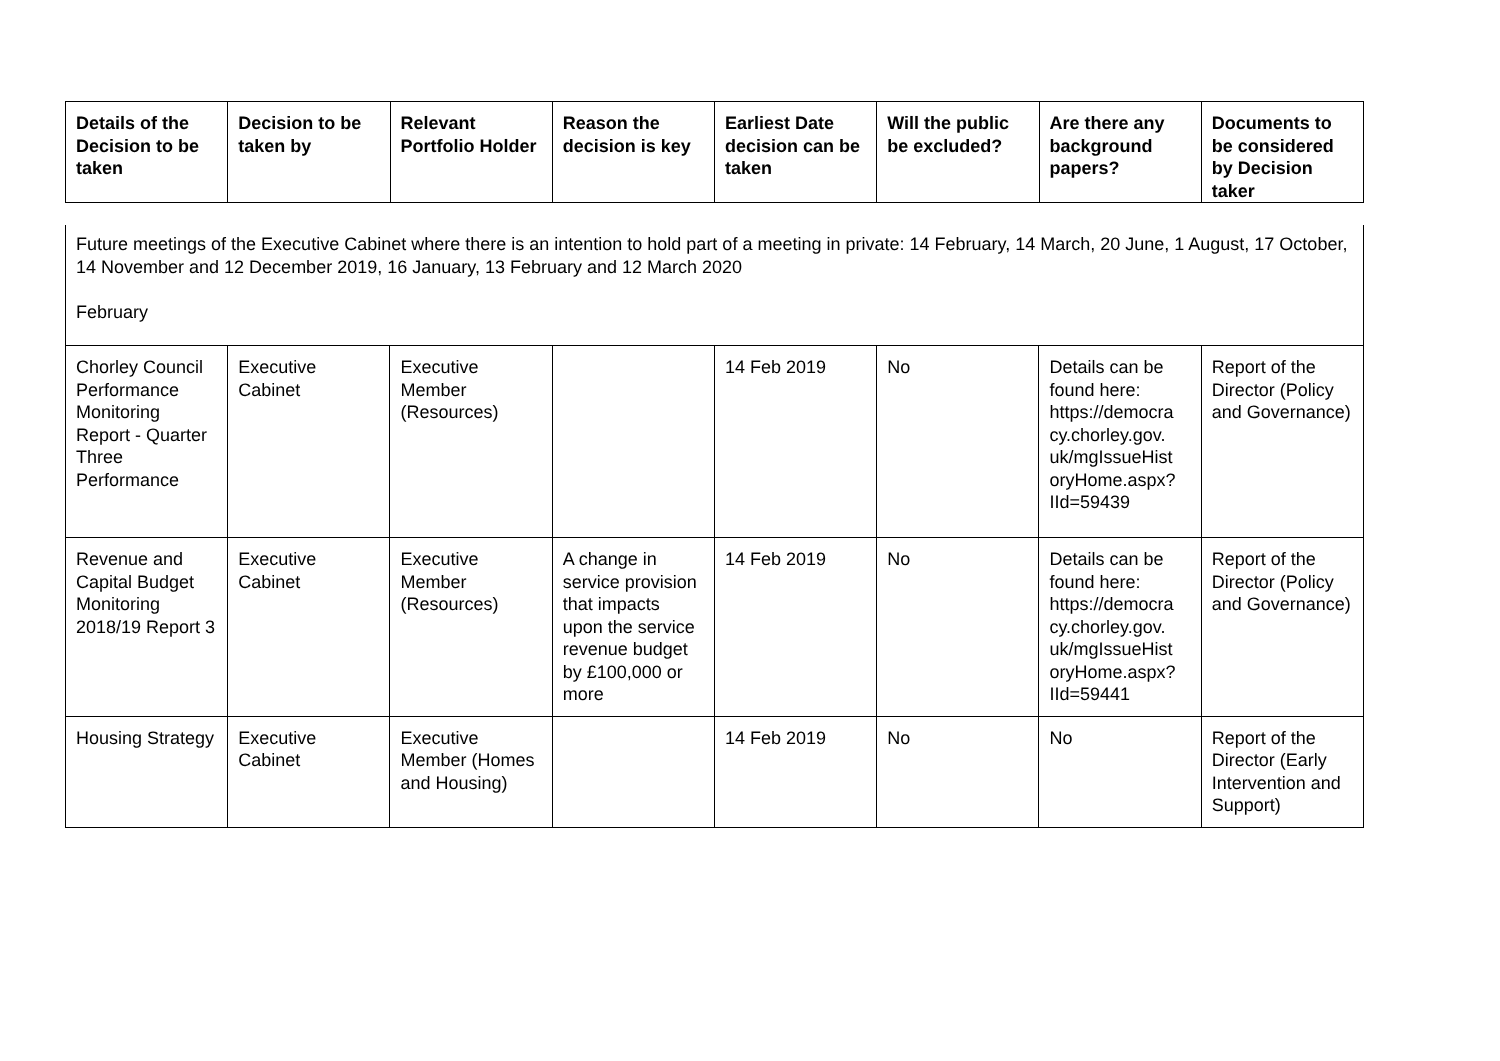| Details of the Decision to be taken | Decision to be taken by | Relevant Portfolio Holder | Reason the decision is key | Earliest Date decision can be taken | Will the public be excluded? | Are there any background papers? | Documents to be considered by Decision taker |
| --- | --- | --- | --- | --- | --- | --- | --- |
| Future meetings of the Executive Cabinet where there is an intention to hold part of a meeting in private: 14 February, 14 March, 20 June, 1 August, 17 October, 14 November and 12 December 2019, 16 January, 13 February and 12 March 2020 February | | | | | | | |
| Chorley Council Performance Monitoring Report - Quarter Three Performance | Executive Cabinet | Executive Member (Resources) | | 14 Feb 2019 | No | Details can be found here: https://democra cy.chorley.gov. uk/mgIssueHist oryHome.aspx? IId=59439 | Report of the Director (Policy and Governance) |
| Revenue and Capital Budget Monitoring 2018/19 Report 3 | Executive Cabinet | Executive Member (Resources) | A change in service provision that impacts upon the service revenue budget by £100,000 or more | 14 Feb 2019 | No | Details can be found here: https://democra cy.chorley.gov. uk/mgIssueHist oryHome.aspx? IId=59441 | Report of the Director (Policy and Governance) |
| Housing Strategy | Executive Cabinet | Executive Member (Homes and Housing) | | 14 Feb 2019 | No | No | Report of the Director (Early Intervention and Support) |